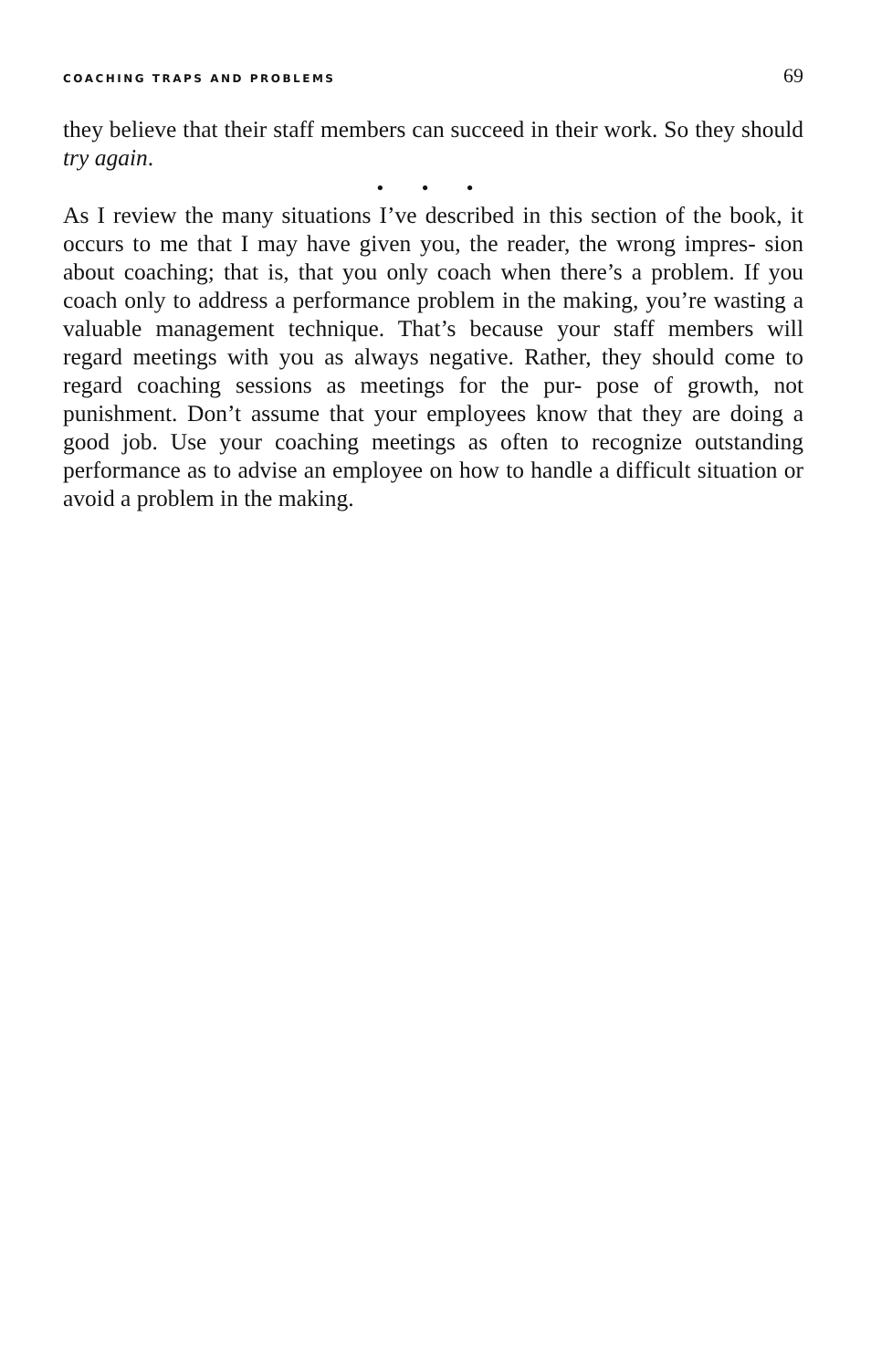COACHING TRAPS AND PROBLEMS 69
they believe that their staff members can succeed in their work. So they should try again.
• • •
As I review the many situations I’ve described in this section of the book, it occurs to me that I may have given you, the reader, the wrong impres- sion about coaching; that is, that you only coach when there’s a problem. If you coach only to address a performance problem in the making, you’re wasting a valuable management technique. That’s because your staff members will regard meetings with you as always negative. Rather, they should come to regard coaching sessions as meetings for the pur- pose of growth, not punishment. Don’t assume that your employees know that they are doing a good job. Use your coaching meetings as often to recognize outstanding performance as to advise an employee on how to handle a difficult situation or avoid a problem in the making.